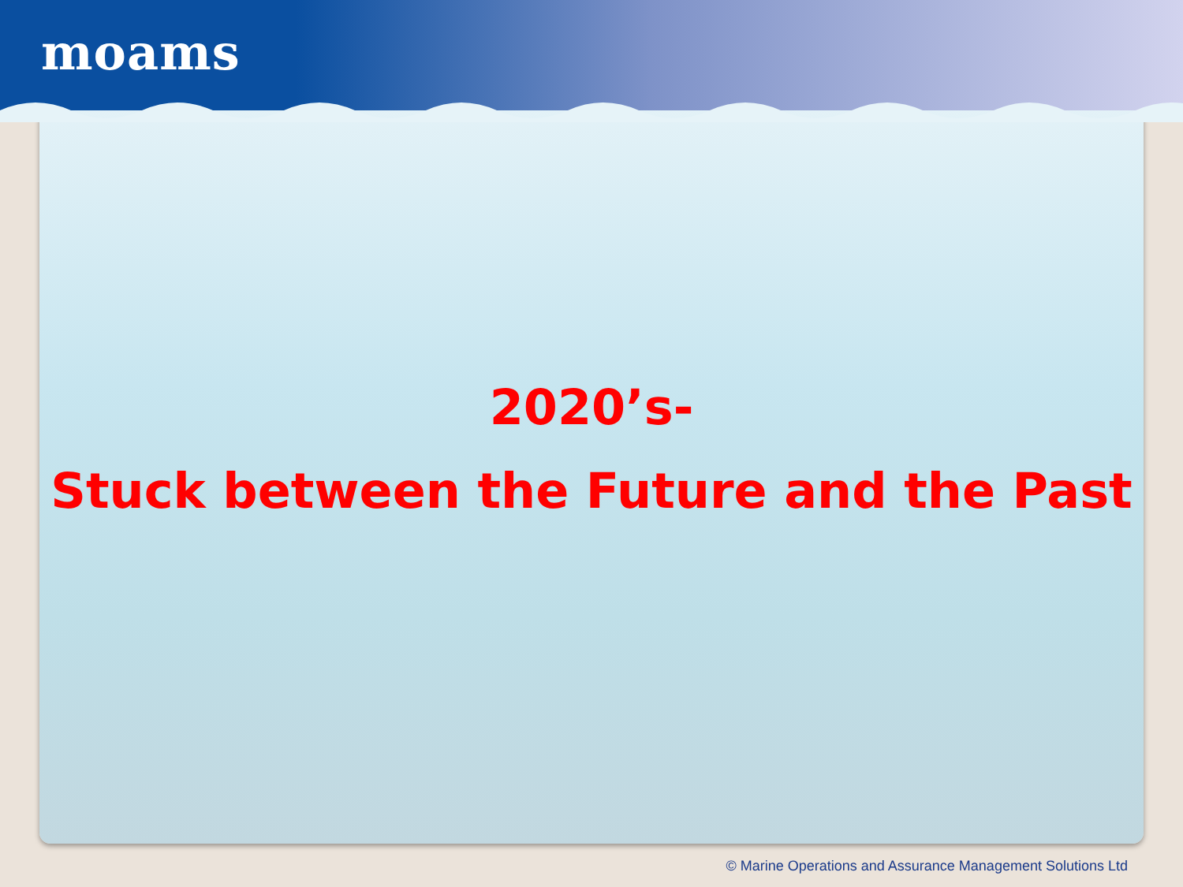moams
2020’s-
Stuck between the Future and the Past
© Marine Operations and Assurance Management Solutions Ltd